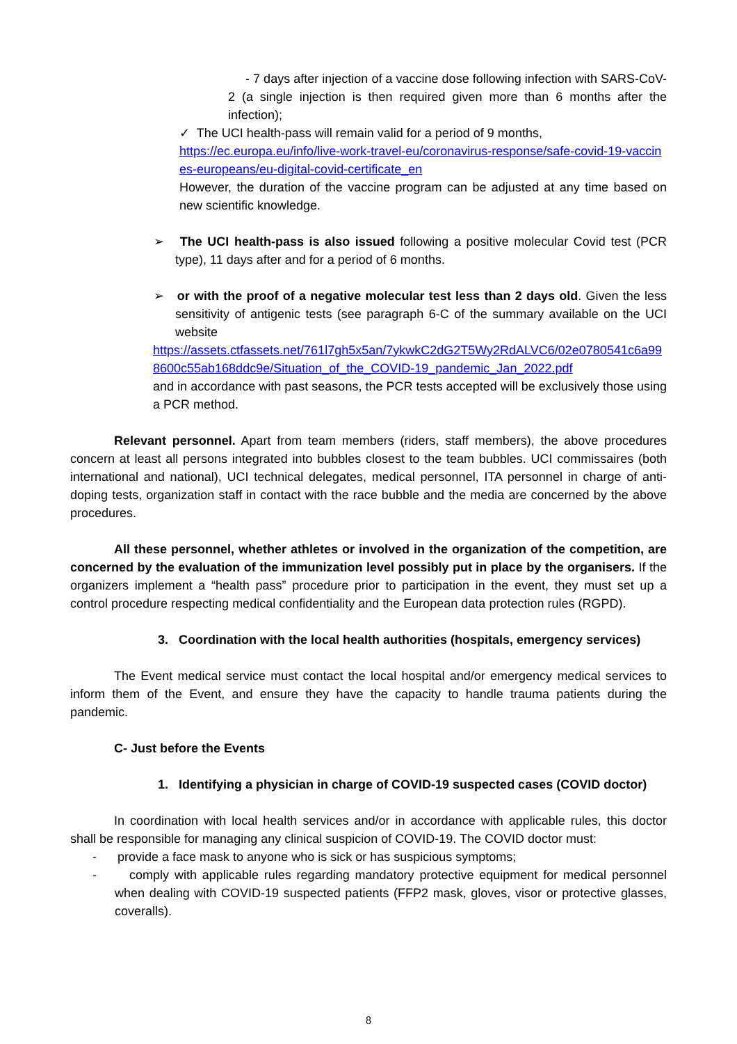- 7 days after injection of a vaccine dose following infection with SARS-CoV-2 (a single injection is then required given more than 6 months after the infection);
✓ The UCI health-pass will remain valid for a period of 9 months,
https://ec.europa.eu/info/live-work-travel-eu/coronavirus-response/safe-covid-19-vaccines-europeans/eu-digital-covid-certificate_en
However, the duration of the vaccine program can be adjusted at any time based on new scientific knowledge.
➢ The UCI health-pass is also issued following a positive molecular Covid test (PCR type), 11 days after and for a period of 6 months.
➢ or with the proof of a negative molecular test less than 2 days old. Given the less sensitivity of antigenic tests (see paragraph 6-C of the summary available on the UCI website
https://assets.ctfassets.net/761l7gh5x5an/7ykwkC2dG2T5Wy2RdALVC6/02e0780541c6a998600c55ab168ddc9e/Situation_of_the_COVID-19_pandemic_Jan_2022.pdf
and in accordance with past seasons, the PCR tests accepted will be exclusively those using a PCR method.
Relevant personnel. Apart from team members (riders, staff members), the above procedures concern at least all persons integrated into bubbles closest to the team bubbles. UCI commissaires (both international and national), UCI technical delegates, medical personnel, ITA personnel in charge of anti-doping tests, organization staff in contact with the race bubble and the media are concerned by the above procedures.
All these personnel, whether athletes or involved in the organization of the competition, are concerned by the evaluation of the immunization level possibly put in place by the organisers. If the organizers implement a “health pass” procedure prior to participation in the event, they must set up a control procedure respecting medical confidentiality and the European data protection rules (RGPD).
3. Coordination with the local health authorities (hospitals, emergency services)
The Event medical service must contact the local hospital and/or emergency medical services to inform them of the Event, and ensure they have the capacity to handle trauma patients during the pandemic.
C- Just before the Events
1. Identifying a physician in charge of COVID-19 suspected cases (COVID doctor)
In coordination with local health services and/or in accordance with applicable rules, this doctor shall be responsible for managing any clinical suspicion of COVID-19. The COVID doctor must:
- provide a face mask to anyone who is sick or has suspicious symptoms;
- comply with applicable rules regarding mandatory protective equipment for medical personnel when dealing with COVID-19 suspected patients (FFP2 mask, gloves, visor or protective glasses, coveralls).
8